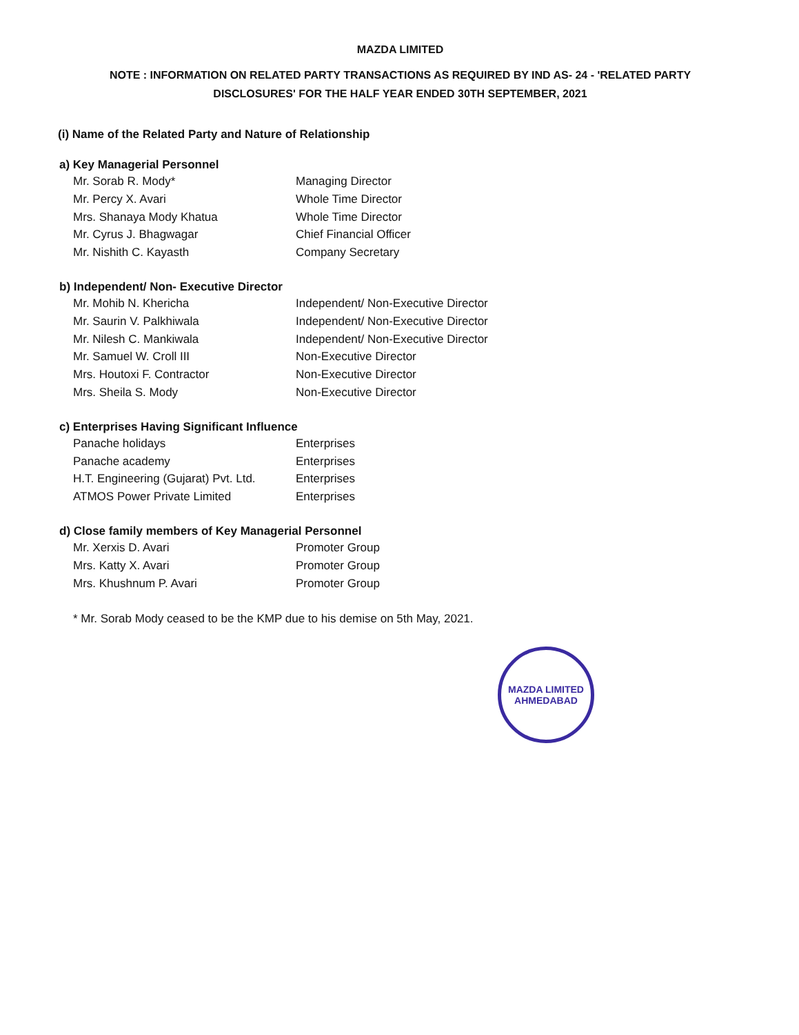MAZDA LIMITED
NOTE : INFORMATION ON RELATED PARTY TRANSACTIONS AS REQUIRED BY IND AS- 24 - 'RELATED PARTY
DISCLOSURES' FOR THE HALF YEAR ENDED 30TH SEPTEMBER, 2021
(i) Name of the Related Party and Nature of Relationship
a) Key Managerial Personnel
| Mr. Sorab R. Mody* | Managing Director |
| Mr. Percy X. Avari | Whole Time Director |
| Mrs. Shanaya Mody Khatua | Whole Time Director |
| Mr. Cyrus J. Bhagwagar | Chief Financial Officer |
| Mr. Nishith C. Kayasth | Company Secretary |
b) Independent/ Non- Executive Director
| Mr. Mohib N. Khericha | Independent/ Non-Executive Director |
| Mr. Saurin V. Palkhiwala | Independent/ Non-Executive Director |
| Mr. Nilesh C. Mankiwala | Independent/ Non-Executive Director |
| Mr. Samuel W. Croll III | Non-Executive Director |
| Mrs. Houtoxi F. Contractor | Non-Executive Director |
| Mrs. Sheila S. Mody | Non-Executive Director |
c) Enterprises Having Significant Influence
| Panache holidays | Enterprises |
| Panache academy | Enterprises |
| H.T. Engineering (Gujarat) Pvt. Ltd. | Enterprises |
| ATMOS Power Private Limited | Enterprises |
d) Close family members of Key Managerial Personnel
| Mr. Xerxis D. Avari | Promoter Group |
| Mrs. Katty X. Avari | Promoter Group |
| Mrs. Khushnum P. Avari | Promoter Group |
* Mr. Sorab Mody ceased to be the KMP due to his demise on 5th May, 2021.
MAZDA LIMITED
AHMEDABAD